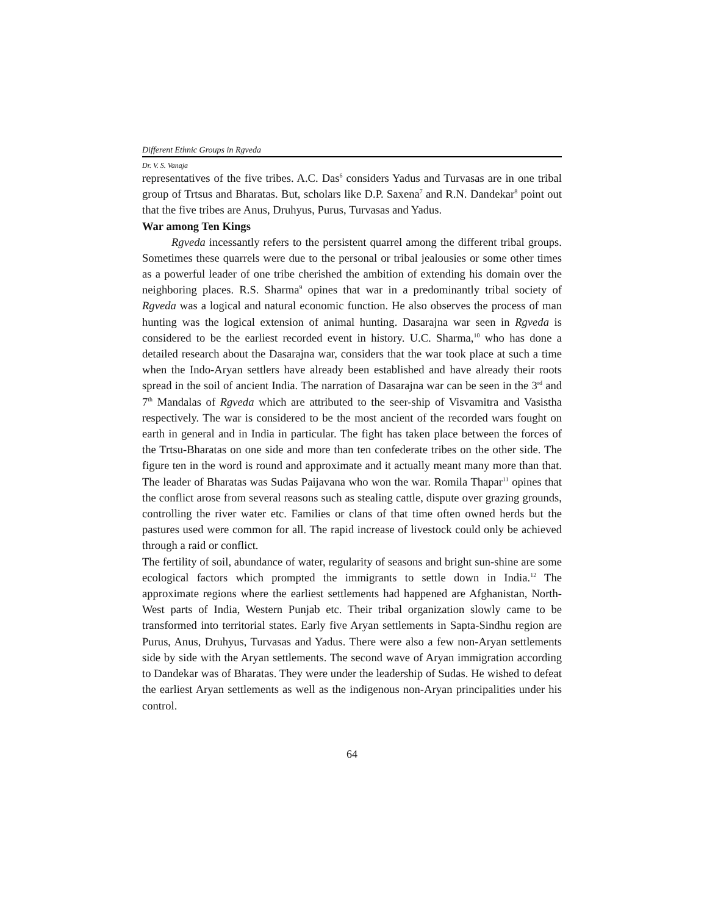Different Ethnic Groups in Rgveda
Dr. V. S. Vanaja
representatives of the five tribes. A.C. Das<sup>6</sup> considers Yadus and Turvasas are in one tribal group of Trtsus and Bharatas. But, scholars like D.P. Saxena<sup>7</sup> and R.N. Dandekar<sup>8</sup> point out that the five tribes are Anus, Druhyus, Purus, Turvasas and Yadus.
War among Ten Kings
Rgveda incessantly refers to the persistent quarrel among the different tribal groups. Sometimes these quarrels were due to the personal or tribal jealousies or some other times as a powerful leader of one tribe cherished the ambition of extending his domain over the neighboring places. R.S. Sharma<sup>9</sup> opines that war in a predominantly tribal society of Rgveda was a logical and natural economic function. He also observes the process of man hunting was the logical extension of animal hunting. Dasarajna war seen in Rgveda is considered to be the earliest recorded event in history. U.C. Sharma,<sup>10</sup> who has done a detailed research about the Dasarajna war, considers that the war took place at such a time when the Indo-Aryan settlers have already been established and have already their roots spread in the soil of ancient India. The narration of Dasarajna war can be seen in the 3<sup>rd</sup> and 7<sup>th</sup> Mandalas of Rgveda which are attributed to the seer-ship of Visvamitra and Vasistha respectively. The war is considered to be the most ancient of the recorded wars fought on earth in general and in India in particular. The fight has taken place between the forces of the Trtsu-Bharatas on one side and more than ten confederate tribes on the other side. The figure ten in the word is round and approximate and it actually meant many more than that. The leader of Bharatas was Sudas Paijavana who won the war. Romila Thapar<sup>11</sup> opines that the conflict arose from several reasons such as stealing cattle, dispute over grazing grounds, controlling the river water etc. Families or clans of that time often owned herds but the pastures used were common for all. The rapid increase of livestock could only be achieved through a raid or conflict.
The fertility of soil, abundance of water, regularity of seasons and bright sun-shine are some ecological factors which prompted the immigrants to settle down in India.<sup>12</sup> The approximate regions where the earliest settlements had happened are Afghanistan, North-West parts of India, Western Punjab etc. Their tribal organization slowly came to be transformed into territorial states. Early five Aryan settlements in Sapta-Sindhu region are Purus, Anus, Druhyus, Turvasas and Yadus. There were also a few non-Aryan settlements side by side with the Aryan settlements. The second wave of Aryan immigration according to Dandekar was of Bharatas. They were under the leadership of Sudas. He wished to defeat the earliest Aryan settlements as well as the indigenous non-Aryan principalities under his control.
64